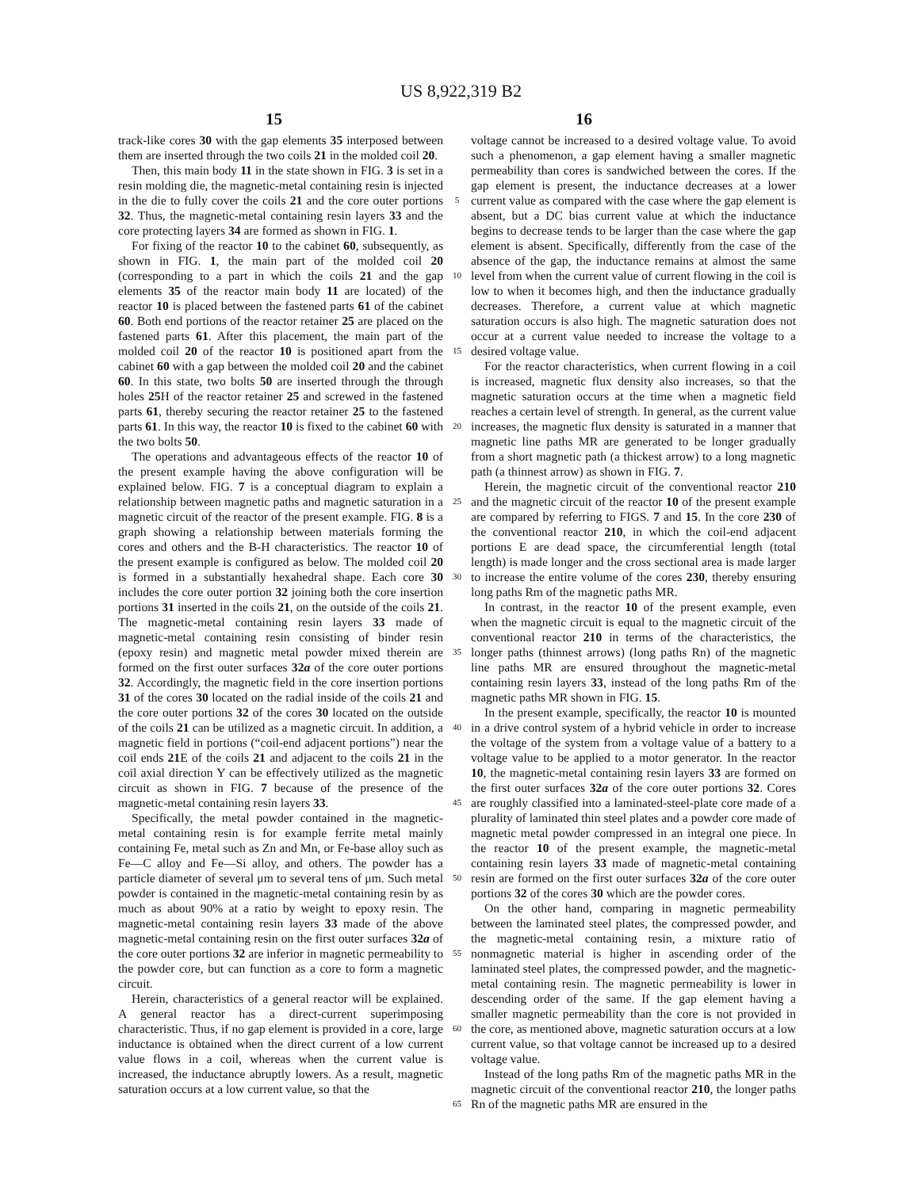US 8,922,319 B2
15 16
track-like cores 30 with the gap elements 35 interposed between them are inserted through the two coils 21 in the molded coil 20.
Then, this main body 11 in the state shown in FIG. 3 is set in a resin molding die, the magnetic-metal containing resin is injected in the die to fully cover the coils 21 and the core outer portions 32. Thus, the magnetic-metal containing resin layers 33 and the core protecting layers 34 are formed as shown in FIG. 1.
For fixing of the reactor 10 to the cabinet 60, subsequently, as shown in FIG. 1, the main part of the molded coil 20 (corresponding to a part in which the coils 21 and the gap elements 35 of the reactor main body 11 are located) of the reactor 10 is placed between the fastened parts 61 of the cabinet 60. Both end portions of the reactor retainer 25 are placed on the fastened parts 61. After this placement, the main part of the molded coil 20 of the reactor 10 is positioned apart from the cabinet 60 with a gap between the molded coil 20 and the cabinet 60. In this state, two bolts 50 are inserted through the through holes 25 H of the reactor retainer 25 and screwed in the fastened parts 61, thereby securing the reactor retainer 25 to the fastened parts 61. In this way, the reactor 10 is fixed to the cabinet 60 with the two bolts 50.
The operations and advantageous effects of the reactor 10 of the present example having the above configuration will be explained below. FIG. 7 is a conceptual diagram to explain a relationship between magnetic paths and magnetic saturation in a magnetic circuit of the reactor of the present example. FIG. 8 is a graph showing a relationship between materials forming the cores and others and the B-H characteristics. The reactor 10 of the present example is configured as below. The molded coil 20 is formed in a substantially hexahedral shape. Each core 30 includes the core outer portion 32 joining both the core insertion portions 31 inserted in the coils 21, on the outside of the coils 21. The magnetic-metal containing resin layers 33 made of magnetic-metal containing resin consisting of binder resin (epoxy resin) and magnetic metal powder mixed therein are formed on the first outer surfaces 32a of the core outer portions 32. Accordingly, the magnetic field in the core insertion portions 31 of the cores 30 located on the radial inside of the coils 21 and the core outer portions 32 of the cores 30 located on the outside of the coils 21 can be utilized as a magnetic circuit. In addition, a magnetic field in portions (“coil-end adjacent portions”) near the coil ends 21 E of the coils 21 and adjacent to the coils 21 in the coil axial direction Y can be effectively utilized as the magnetic circuit as shown in FIG. 7 because of the presence of the magnetic-metal containing resin layers 33.
Specifically, the metal powder contained in the magnetic-metal containing resin is for example ferrite metal mainly containing Fe, metal such as Zn and Mn, or Fe-base alloy such as Fe—C alloy and Fe—Si alloy, and others. The powder has a particle diameter of several μm to several tens of μm. Such metal powder is contained in the magnetic-metal containing resin by as much as about 90% at a ratio by weight to epoxy resin. The magnetic-metal containing resin layers 33 made of the above magnetic-metal containing resin on the first outer surfaces 32a of the core outer portions 32 are inferior in magnetic permeability to the powder core, but can function as a core to form a magnetic circuit.
Herein, characteristics of a general reactor will be explained. A general reactor has a direct-current superimposing characteristic. Thus, if no gap element is provided in a core, large inductance is obtained when the direct current of a low current value flows in a coil, whereas when the current value is increased, the inductance abruptly lowers. As a result, magnetic saturation occurs at a low current value, so that the
5
10
15
20
25
30
35
40
45
50
55
60
65
voltage cannot be increased to a desired voltage value. To avoid such a phenomenon, a gap element having a smaller magnetic permeability than cores is sandwiched between the cores. If the gap element is present, the inductance decreases at a lower current value as compared with the case where the gap element is absent, but a DC bias current value at which the inductance begins to decrease tends to be larger than the case where the gap element is absent. Specifically, differently from the case of the absence of the gap, the inductance remains at almost the same level from when the current value of current flowing in the coil is low to when it becomes high, and then the inductance gradually decreases. Therefore, a current value at which magnetic saturation occurs is also high. The magnetic saturation does not occur at a current value needed to increase the voltage to a desired voltage value.
For the reactor characteristics, when current flowing in a coil is increased, magnetic flux density also increases, so that the magnetic saturation occurs at the time when a magnetic field reaches a certain level of strength. In general, as the current value increases, the magnetic flux density is saturated in a manner that magnetic line paths MR are generated to be longer gradually from a short magnetic path (a thickest arrow) to a long magnetic path (a thinnest arrow) as shown in FIG. 7.
Herein, the magnetic circuit of the conventional reactor 210 and the magnetic circuit of the reactor 10 of the present example are compared by referring to FIGS. 7 and 15. In the core 230 of the conventional reactor 210, in which the coil-end adjacent portions E are dead space, the circumferential length (total length) is made longer and the cross sectional area is made larger to increase the entire volume of the cores 230, thereby ensuring long paths Rm of the magnetic paths MR.
In contrast, in the reactor 10 of the present example, even when the magnetic circuit is equal to the magnetic circuit of the conventional reactor 210 in terms of the characteristics, the longer paths (thinnest arrows) (long paths Rn) of the magnetic line paths MR are ensured throughout the magnetic-metal containing resin layers 33, instead of the long paths Rm of the magnetic paths MR shown in FIG. 15.
In the present example, specifically, the reactor 10 is mounted in a drive control system of a hybrid vehicle in order to increase the voltage of the system from a voltage value of a battery to a voltage value to be applied to a motor generator. In the reactor 10, the magnetic-metal containing resin layers 33 are formed on the first outer surfaces 32a of the core outer portions 32. Cores are roughly classified into a laminated-steel-plate core made of a plurality of laminated thin steel plates and a powder core made of magnetic metal powder compressed in an integral one piece. In the reactor 10 of the present example, the magnetic-metal containing resin layers 33 made of magnetic-metal containing resin are formed on the first outer surfaces 32a of the core outer portions 32 of the cores 30 which are the powder cores.
On the other hand, comparing in magnetic permeability between the laminated steel plates, the compressed powder, and the magnetic-metal containing resin, a mixture ratio of nonmagnetic material is higher in ascending order of the laminated steel plates, the compressed powder, and the magnetic-metal containing resin. The magnetic permeability is lower in descending order of the same. If the gap element having a smaller magnetic permeability than the core is not provided in the core, as mentioned above, magnetic saturation occurs at a low current value, so that voltage cannot be increased up to a desired voltage value.
Instead of the long paths Rm of the magnetic paths MR in the magnetic circuit of the conventional reactor 210, the longer paths Rn of the magnetic paths MR are ensured in the